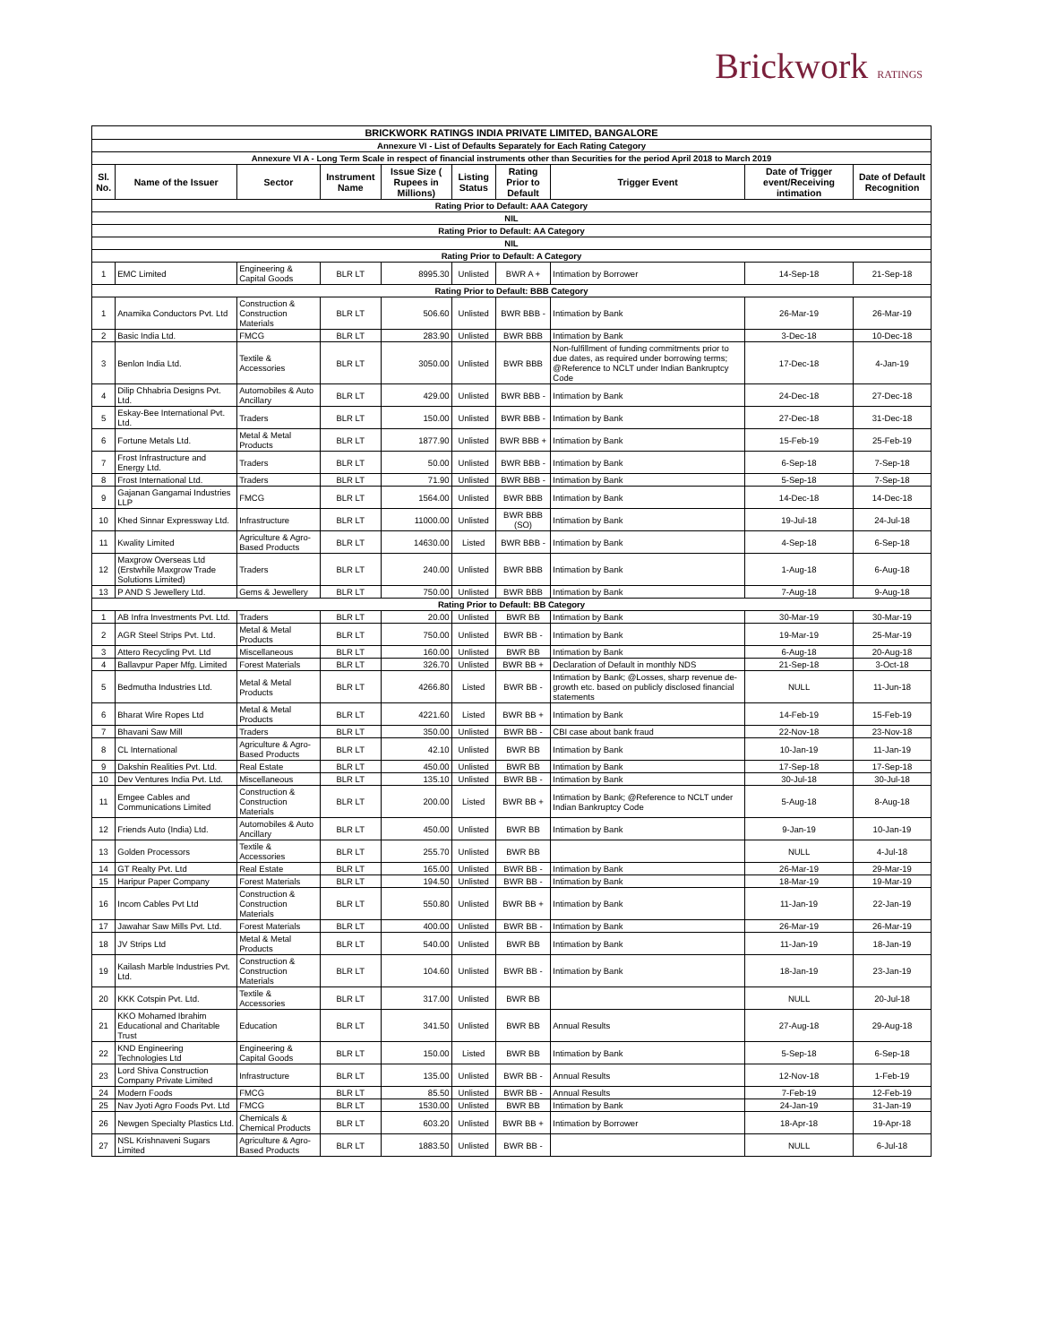Brickwork RATINGS
| BRICKWORK RATINGS INDIA PRIVATE LIMITED, BANGALORE | | | | | | | | | |
| Annexure VI - List of Defaults Separately for Each Rating Category | | | | | | | | | |
| Annexure VI A - Long Term Scale in respect of financial instruments other than Securities for the period April 2018 to March 2019 | | | | | | | | | |
| Sl. No. | Name of the Issuer | Sector | Instrument Name | Issue Size ( Rupees in Millions) | Listing Status | Rating Prior to Default | Trigger Event | Date of Trigger event/Receiving intimation | Date of Default Recognition |
| Rating Prior to Default: AAA Category | | | | | | | | | |
| NIL | | | | | | | | | |
| Rating Prior to Default: AA Category | | | | | | | | | |
| NIL | | | | | | | | | |
| Rating Prior to Default: A Category | | | | | | | | | |
| 1 | EMC Limited | Engineering & Capital Goods | BLR LT | 8995.30 | Unlisted | BWR A + | Intimation by Borrower | 14-Sep-18 | 21-Sep-18 |
| Rating Prior to Default: BBB Category | | | | | | | | | |
| 1 | Anamika Conductors Pvt. Ltd | Construction & Construction Materials | BLR LT | 506.60 | Unlisted | BWR BBB - | Intimation by Bank | 26-Mar-19 | 26-Mar-19 |
| 2 | Basic India Ltd. | FMCG | BLR LT | 283.90 | Unlisted | BWR BBB | Intimation by Bank | 3-Dec-18 | 10-Dec-18 |
| 3 | Benlon India Ltd. | Textile & Accessories | BLR LT | 3050.00 | Unlisted | BWR BBB | Non-fulfillment of funding commitments prior to due dates, as required under borrowing terms; @Reference to NCLT under Indian Bankruptcy Code | 17-Dec-18 | 4-Jan-19 |
| 4 | Dilip Chhabria Designs Pvt. Ltd. | Automobiles & Auto Ancillary | BLR LT | 429.00 | Unlisted | BWR BBB - | Intimation by Bank | 24-Dec-18 | 27-Dec-18 |
| 5 | Eskay-Bee International Pvt. Ltd. | Traders | BLR LT | 150.00 | Unlisted | BWR BBB - | Intimation by Bank | 27-Dec-18 | 31-Dec-18 |
| 6 | Fortune Metals Ltd. | Metal & Metal Products | BLR LT | 1877.90 | Unlisted | BWR BBB + | Intimation by Bank | 15-Feb-19 | 25-Feb-19 |
| 7 | Frost Infrastructure and Energy Ltd. | Traders | BLR LT | 50.00 | Unlisted | BWR BBB - | Intimation by Bank | 6-Sep-18 | 7-Sep-18 |
| 8 | Frost International Ltd. | Traders | BLR LT | 71.90 | Unlisted | BWR BBB - | Intimation by Bank | 5-Sep-18 | 7-Sep-18 |
| 9 | Gajanan Gangamai Industries LLP | FMCG | BLR LT | 1564.00 | Unlisted | BWR BBB | Intimation by Bank | 14-Dec-18 | 14-Dec-18 |
| 10 | Khed Sinnar Expressway Ltd. | Infrastructure | BLR LT | 11000.00 | Unlisted | BWR BBB (SO) | Intimation by Bank | 19-Jul-18 | 24-Jul-18 |
| 11 | Kwality Limited | Agriculture & Agro-Based Products | BLR LT | 14630.00 | Listed | BWR BBB - | Intimation by Bank | 4-Sep-18 | 6-Sep-18 |
| 12 | Maxgrow Overseas Ltd (Erstwhile Maxgrow Trade Solutions Limited) | Traders | BLR LT | 240.00 | Unlisted | BWR BBB | Intimation by Bank | 1-Aug-18 | 6-Aug-18 |
| 13 | P AND S Jewellery Ltd. | Gems & Jewellery | BLR LT | 750.00 | Unlisted | BWR BBB | Intimation by Bank | 7-Aug-18 | 9-Aug-18 |
| Rating Prior to Default: BB Category | | | | | | | | | |
| 1 | AB Infra Investments Pvt. Ltd. | Traders | BLR LT | 20.00 | Unlisted | BWR BB | Intimation by Bank | 30-Mar-19 | 30-Mar-19 |
| 2 | AGR Steel Strips Pvt. Ltd. | Metal & Metal Products | BLR LT | 750.00 | Unlisted | BWR BB - | Intimation by Bank | 19-Mar-19 | 25-Mar-19 |
| 3 | Attero Recycling Pvt. Ltd | Miscellaneous | BLR LT | 160.00 | Unlisted | BWR BB | Intimation by Bank | 6-Aug-18 | 20-Aug-18 |
| 4 | Ballavpur Paper Mfg. Limited | Forest Materials | BLR LT | 326.70 | Unlisted | BWR BB + | Declaration of Default in monthly NDS | 21-Sep-18 | 3-Oct-18 |
| 5 | Bedmutha Industries Ltd. | Metal & Metal Products | BLR LT | 4266.80 | Listed | BWR BB - | Intimation by Bank; @Losses, sharp revenue de-growth etc. based on publicly disclosed financial statements | NULL | 11-Jun-18 |
| 6 | Bharat Wire Ropes Ltd | Metal & Metal Products | BLR LT | 4221.60 | Listed | BWR BB + | Intimation by Bank | 14-Feb-19 | 15-Feb-19 |
| 7 | Bhavani Saw Mill | Traders | BLR LT | 350.00 | Unlisted | BWR BB - | CBI case about bank fraud | 22-Nov-18 | 23-Nov-18 |
| 8 | CL International | Agriculture & Agro-Based Products | BLR LT | 42.10 | Unlisted | BWR BB | Intimation by Bank | 10-Jan-19 | 11-Jan-19 |
| 9 | Dakshin Realities Pvt. Ltd. | Real Estate | BLR LT | 450.00 | Unlisted | BWR BB | Intimation by Bank | 17-Sep-18 | 17-Sep-18 |
| 10 | Dev Ventures India Pvt. Ltd. | Miscellaneous | BLR LT | 135.10 | Unlisted | BWR BB - | Intimation by Bank | 30-Jul-18 | 30-Jul-18 |
| 11 | Emgee Cables and Communications Limited | Construction & Construction Materials | BLR LT | 200.00 | Listed | BWR BB + | Intimation by Bank; @Reference to NCLT under Indian Bankruptcy Code | 5-Aug-18 | 8-Aug-18 |
| 12 | Friends Auto (India) Ltd. | Automobiles & Auto Ancillary | BLR LT | 450.00 | Unlisted | BWR BB | Intimation by Bank | 9-Jan-19 | 10-Jan-19 |
| 13 | Golden Processors | Textile & Accessories | BLR LT | 255.70 | Unlisted | BWR BB | | NULL | 4-Jul-18 |
| 14 | GT Realty Pvt. Ltd | Real Estate | BLR LT | 165.00 | Unlisted | BWR BB - | Intimation by Bank | 26-Mar-19 | 29-Mar-19 |
| 15 | Haripur Paper Company | Forest Materials | BLR LT | 194.50 | Unlisted | BWR BB - | Intimation by Bank | 18-Mar-19 | 19-Mar-19 |
| 16 | Incom Cables Pvt Ltd | Construction & Construction Materials | BLR LT | 550.80 | Unlisted | BWR BB + | Intimation by Bank | 11-Jan-19 | 22-Jan-19 |
| 17 | Jawahar Saw Mills Pvt. Ltd. | Forest Materials | BLR LT | 400.00 | Unlisted | BWR BB - | Intimation by Bank | 26-Mar-19 | 26-Mar-19 |
| 18 | JV Strips Ltd | Metal & Metal Products | BLR LT | 540.00 | Unlisted | BWR BB | Intimation by Bank | 11-Jan-19 | 18-Jan-19 |
| 19 | Kailash Marble Industries Pvt. Ltd. | Construction & Construction Materials | BLR LT | 104.60 | Unlisted | BWR BB - | Intimation by Bank | 18-Jan-19 | 23-Jan-19 |
| 20 | KKK Cotspin Pvt. Ltd. | Textile & Accessories | BLR LT | 317.00 | Unlisted | BWR BB | | NULL | 20-Jul-18 |
| 21 | KKO Mohamed Ibrahim Educational and Charitable Trust | Education | BLR LT | 341.50 | Unlisted | BWR BB | Annual Results | 27-Aug-18 | 29-Aug-18 |
| 22 | KND Engineering Technologies Ltd | Engineering & Capital Goods | BLR LT | 150.00 | Listed | BWR BB | Intimation by Bank | 5-Sep-18 | 6-Sep-18 |
| 23 | Lord Shiva Construction Company Private Limited | Infrastructure | BLR LT | 135.00 | Unlisted | BWR BB - | Annual Results | 12-Nov-18 | 1-Feb-19 |
| 24 | Modern Foods | FMCG | BLR LT | 85.50 | Unlisted | BWR BB - | Annual Results | 7-Feb-19 | 12-Feb-19 |
| 25 | Nav Jyoti Agro Foods Pvt. Ltd | FMCG | BLR LT | 1530.00 | Unlisted | BWR BB | Intimation by Bank | 24-Jan-19 | 31-Jan-19 |
| 26 | Newgen Specialty Plastics Ltd. | Chemicals & Chemical Products | BLR LT | 603.20 | Unlisted | BWR BB + | Intimation by Borrower | 18-Apr-18 | 19-Apr-18 |
| 27 | NSL Krishnaveni Sugars Limited | Agriculture & Agro-Based Products | BLR LT | 1883.50 | Unlisted | BWR BB - | | NULL | 6-Jul-18 |